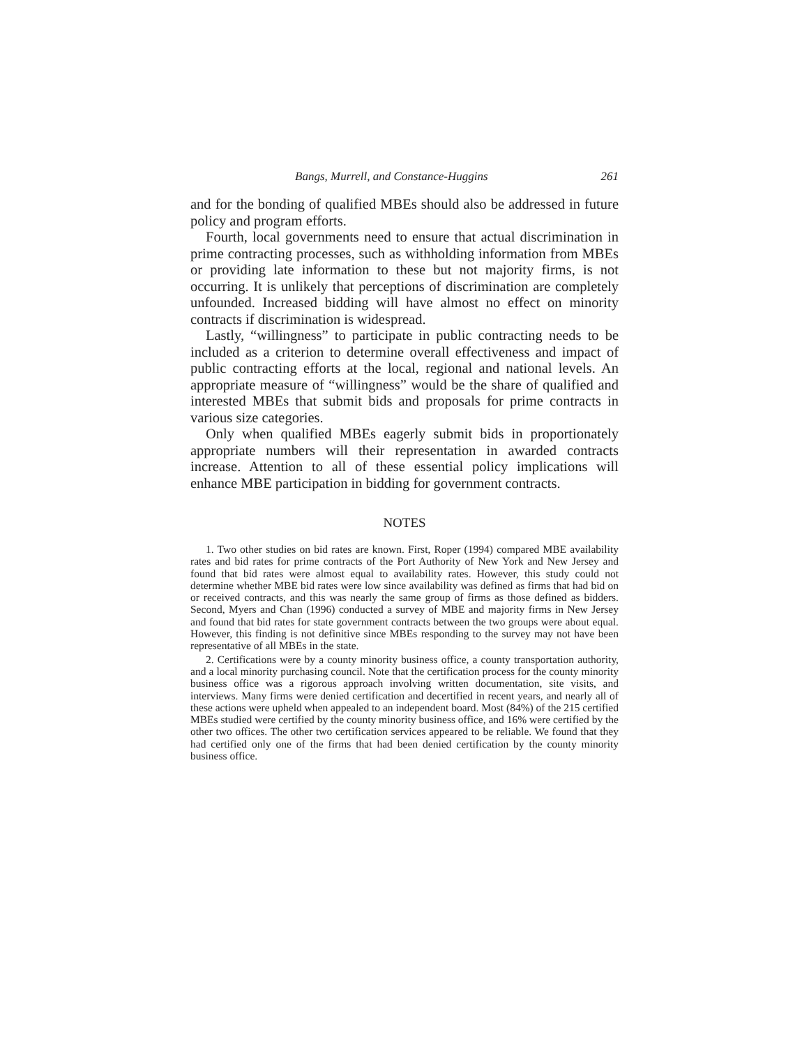Bangs, Murrell, and Constance-Huggins 261
and for the bonding of qualified MBEs should also be addressed in future policy and program efforts.
Fourth, local governments need to ensure that actual discrimination in prime contracting processes, such as withholding information from MBEs or providing late information to these but not majority firms, is not occurring. It is unlikely that perceptions of discrimination are completely unfounded. Increased bidding will have almost no effect on minority contracts if discrimination is widespread.
Lastly, “willingness” to participate in public contracting needs to be included as a criterion to determine overall effectiveness and impact of public contracting efforts at the local, regional and national levels. An appropriate measure of “willingness” would be the share of qualified and interested MBEs that submit bids and proposals for prime contracts in various size categories.
Only when qualified MBEs eagerly submit bids in proportionately appropriate numbers will their representation in awarded contracts increase. Attention to all of these essential policy implications will enhance MBE participation in bidding for government contracts.
NOTES
1. Two other studies on bid rates are known. First, Roper (1994) compared MBE availability rates and bid rates for prime contracts of the Port Authority of New York and New Jersey and found that bid rates were almost equal to availability rates. However, this study could not determine whether MBE bid rates were low since availability was defined as firms that had bid on or received contracts, and this was nearly the same group of firms as those defined as bidders. Second, Myers and Chan (1996) conducted a survey of MBE and majority firms in New Jersey and found that bid rates for state government contracts between the two groups were about equal. However, this finding is not definitive since MBEs responding to the survey may not have been representative of all MBEs in the state.
2. Certifications were by a county minority business office, a county transportation authority, and a local minority purchasing council. Note that the certification process for the county minority business office was a rigorous approach involving written documentation, site visits, and interviews. Many firms were denied certification and decertified in recent years, and nearly all of these actions were upheld when appealed to an independent board. Most (84%) of the 215 certified MBEs studied were certified by the county minority business office, and 16% were certified by the other two offices. The other two certification services appeared to be reliable. We found that they had certified only one of the firms that had been denied certification by the county minority business office.